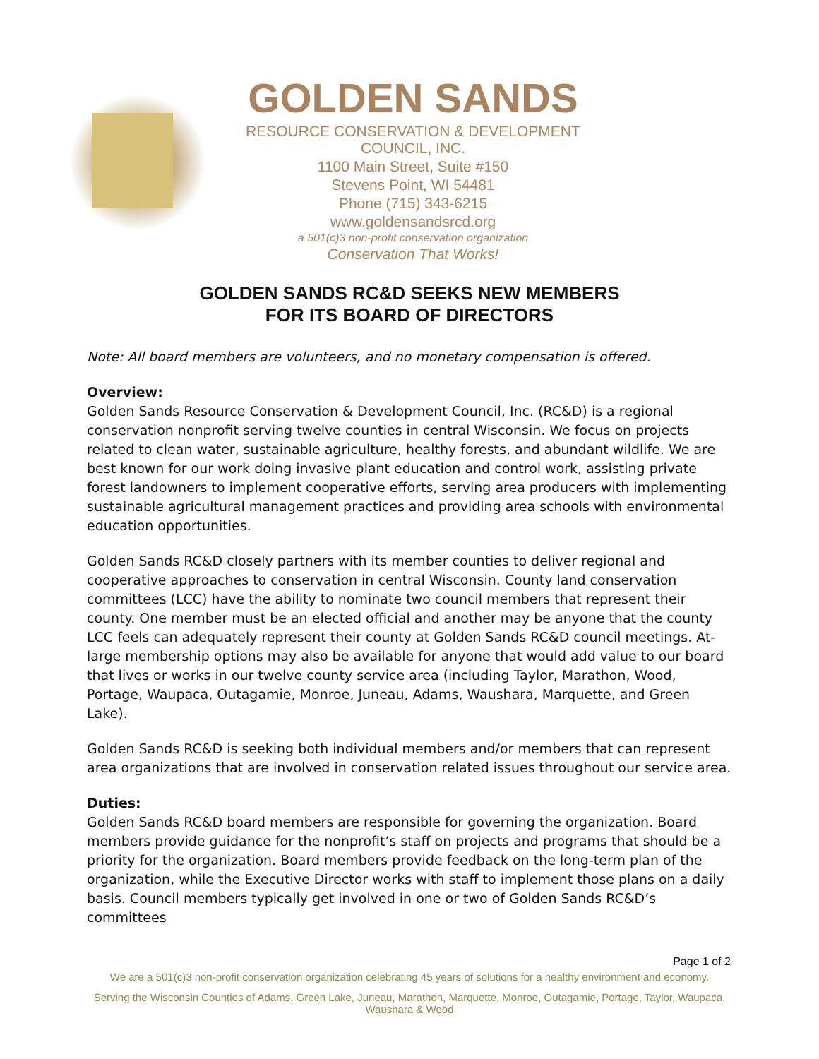GOLDEN SANDS
RESOURCE CONSERVATION & DEVELOPMENT COUNCIL, INC.
1100 Main Street, Suite #150
Stevens Point, WI 54481
Phone (715) 343-6215
www.goldensandsrcd.org
a 501(c)3 non-profit conservation organization
Conservation That Works!
GOLDEN SANDS RC&D SEEKS NEW MEMBERS
FOR ITS BOARD OF DIRECTORS
Note: All board members are volunteers, and no monetary compensation is offered.
Overview:
Golden Sands Resource Conservation & Development Council, Inc. (RC&D) is a regional conservation nonprofit serving twelve counties in central Wisconsin. We focus on projects related to clean water, sustainable agriculture, healthy forests, and abundant wildlife. We are best known for our work doing invasive plant education and control work, assisting private forest landowners to implement cooperative efforts, serving area producers with implementing sustainable agricultural management practices and providing area schools with environmental education opportunities.
Golden Sands RC&D closely partners with its member counties to deliver regional and cooperative approaches to conservation in central Wisconsin. County land conservation committees (LCC) have the ability to nominate two council members that represent their county. One member must be an elected official and another may be anyone that the county LCC feels can adequately represent their county at Golden Sands RC&D council meetings. At-large membership options may also be available for anyone that would add value to our board that lives or works in our twelve county service area (including Taylor, Marathon, Wood, Portage, Waupaca, Outagamie, Monroe, Juneau, Adams, Waushara, Marquette, and Green Lake).
Golden Sands RC&D is seeking both individual members and/or members that can represent area organizations that are involved in conservation related issues throughout our service area.
Duties:
Golden Sands RC&D board members are responsible for governing the organization. Board members provide guidance for the nonprofit’s staff on projects and programs that should be a priority for the organization. Board members provide feedback on the long-term plan of the organization, while the Executive Director works with staff to implement those plans on a daily basis. Council members typically get involved in one or two of Golden Sands RC&D’s committees
Page 1 of 2
We are a 501(c)3 non-profit conservation organization celebrating 45 years of solutions for a healthy environment and economy.
Serving the Wisconsin Counties of Adams, Green Lake, Juneau, Marathon, Marquette, Monroe, Outagamie, Portage, Taylor, Waupaca, Waushara & Wood